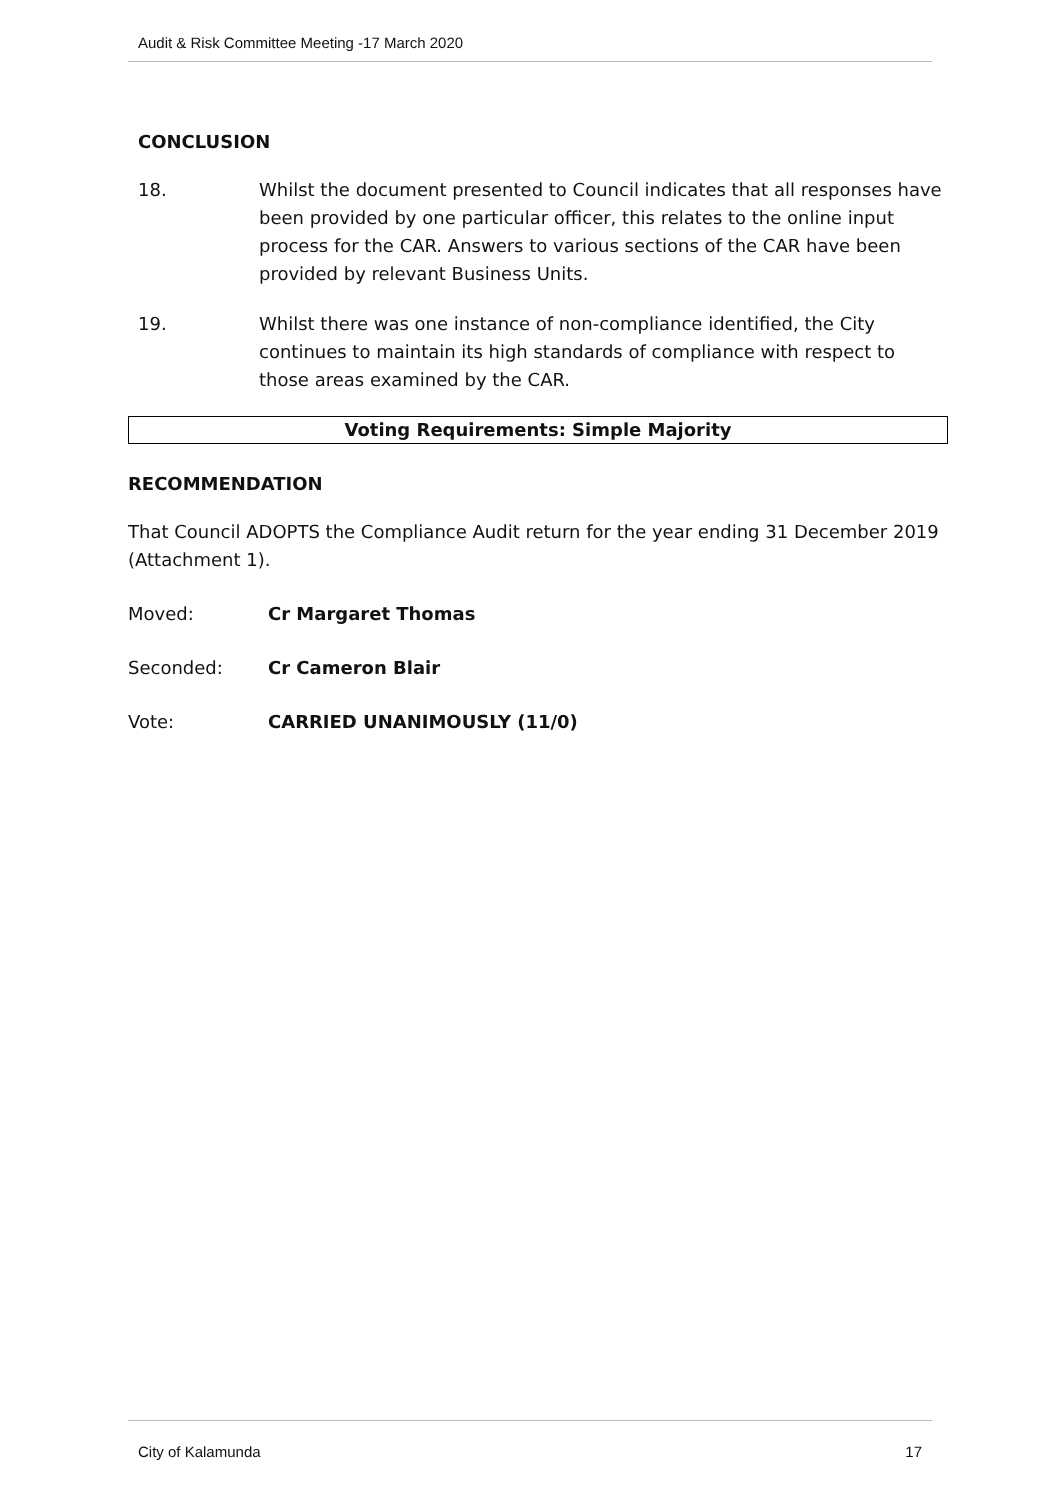Audit & Risk Committee Meeting -17 March 2020
CONCLUSION
18. Whilst the document presented to Council indicates that all responses have been provided by one particular officer, this relates to the online input process for the CAR. Answers to various sections of the CAR have been provided by relevant Business Units.
19. Whilst there was one instance of non-compliance identified, the City continues to maintain its high standards of compliance with respect to those areas examined by the CAR.
Voting Requirements: Simple Majority
RECOMMENDATION
That Council ADOPTS the Compliance Audit return for the year ending 31 December 2019 (Attachment 1).
Moved: Cr Margaret Thomas
Seconded: Cr Cameron Blair
Vote: CARRIED UNANIMOUSLY (11/0)
City of Kalamunda 17